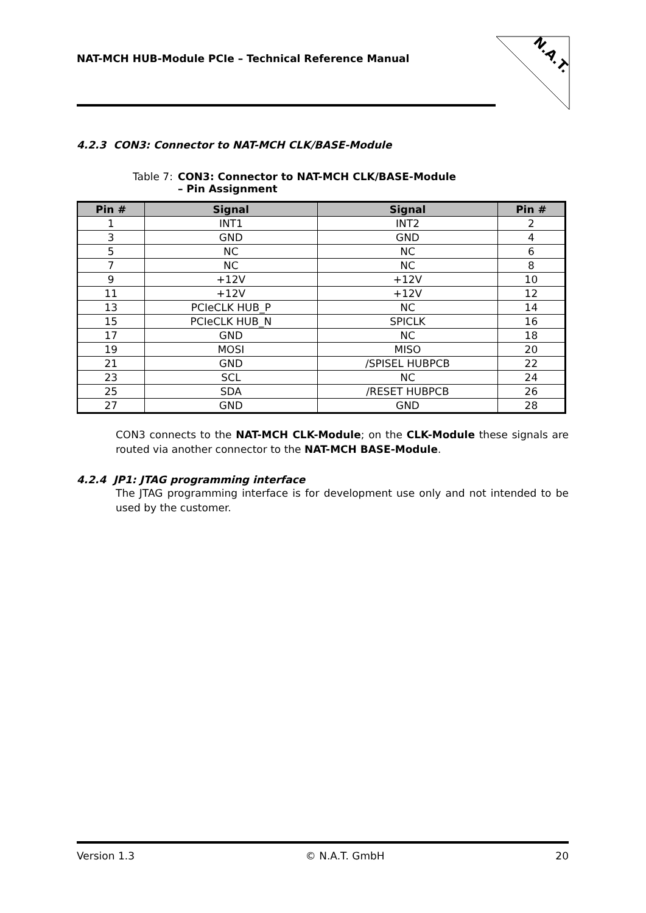NAT-MCH HUB-Module PCIe – Technical Reference Manual
N.A.T.
4.2.3 CON3: Connector to NAT-MCH CLK/BASE-Module
Table 7: CON3: Connector to NAT-MCH CLK/BASE-Module
– Pin Assignment
| Pin # | Signal | Signal | Pin # |
| --- | --- | --- | --- |
| 1 | INT1 | INT2 | 2 |
| 3 | GND | GND | 4 |
| 5 | NC | NC | 6 |
| 7 | NC | NC | 8 |
| 9 | +12V | +12V | 10 |
| 11 | +12V | +12V | 12 |
| 13 | PCIeCLK HUB_P | NC | 14 |
| 15 | PCIeCLK HUB_N | SPICLK | 16 |
| 17 | GND | NC | 18 |
| 19 | MOSI | MISO | 20 |
| 21 | GND | /SPISEL HUBPCB | 22 |
| 23 | SCL | NC | 24 |
| 25 | SDA | /RESET HUBPCB | 26 |
| 27 | GND | GND | 28 |
CON3 connects to the NAT-MCH CLK-Module; on the CLK-Module these signals are routed via another connector to the NAT-MCH BASE-Module.
4.2.4 JP1: JTAG programming interface
The JTAG programming interface is for development use only and not intended to be used by the customer.
Version 1.3 © N.A.T. GmbH 20